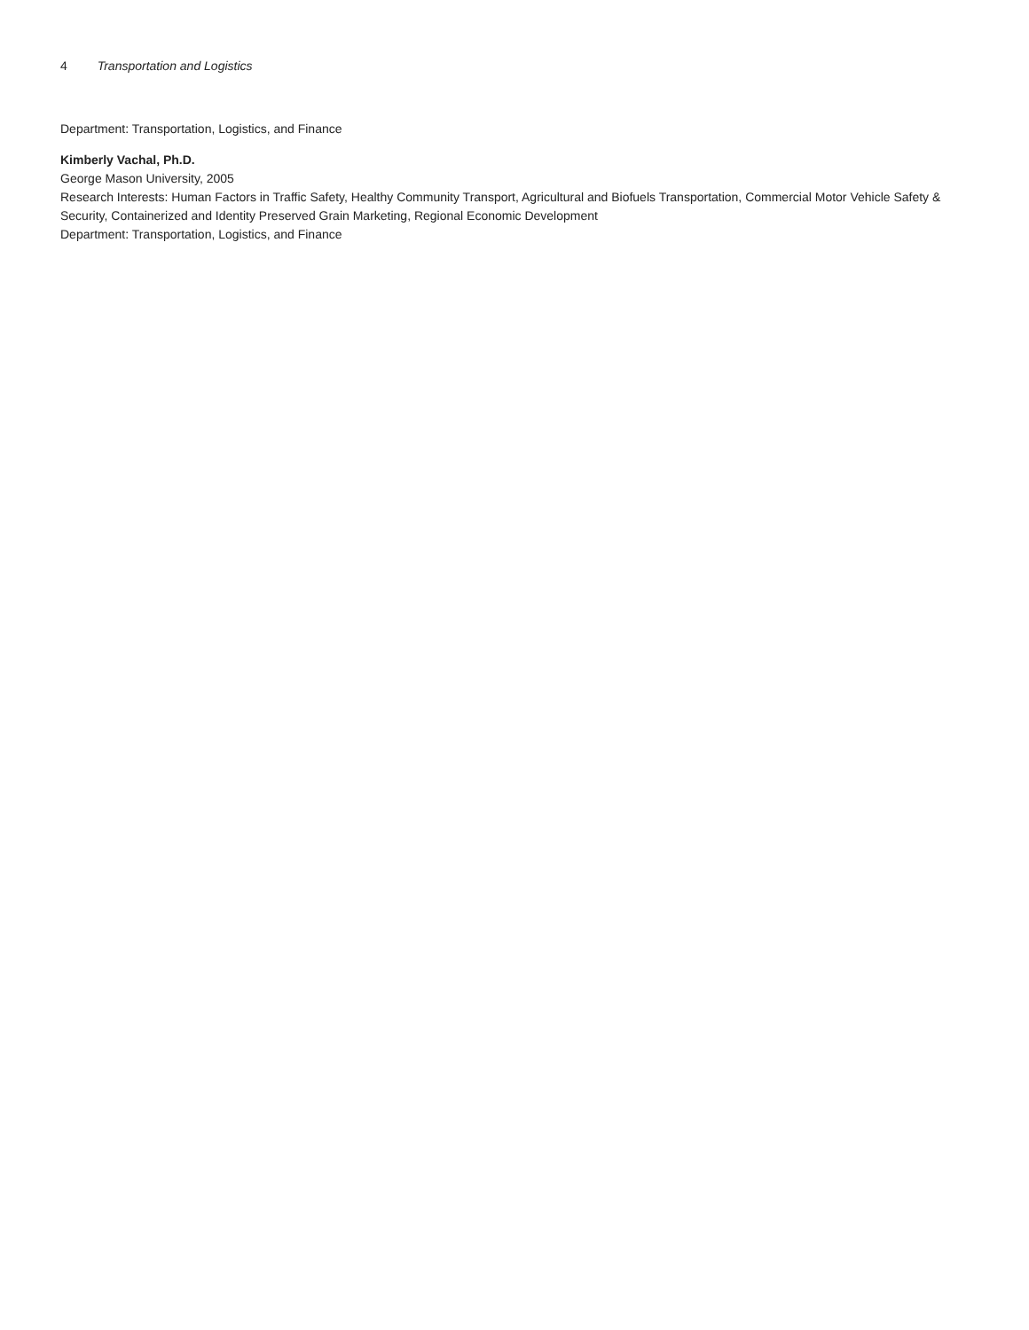4 Transportation and Logistics
Department: Transportation, Logistics, and Finance
Kimberly Vachal, Ph.D.
George Mason University, 2005
Research Interests: Human Factors in Traffic Safety, Healthy Community Transport, Agricultural and Biofuels Transportation, Commercial Motor Vehicle Safety & Security, Containerized and Identity Preserved Grain Marketing, Regional Economic Development
Department: Transportation, Logistics, and Finance